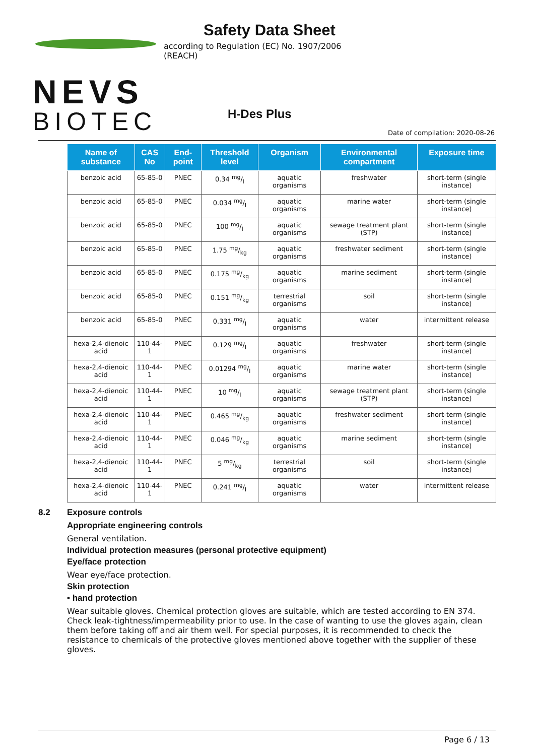NEVS
BIOTEC
Safety Data Sheet
according to Regulation (EC) No. 1907/2006 (REACH)
H-Des Plus
Date of compilation: 2020-08-26
| Name of substance | CAS No | End-point | Threshold level | Organism | Environmental compartment | Exposure time |
| --- | --- | --- | --- | --- | --- | --- |
| benzoic acid | 65-85-0 | PNEC | 0.34 mg/l | aquatic organisms | freshwater | short-term (single instance) |
| benzoic acid | 65-85-0 | PNEC | 0.034 mg/l | aquatic organisms | marine water | short-term (single instance) |
| benzoic acid | 65-85-0 | PNEC | 100 mg/l | aquatic organisms | sewage treatment plant (STP) | short-term (single instance) |
| benzoic acid | 65-85-0 | PNEC | 1.75 mg/kg | aquatic organisms | freshwater sediment | short-term (single instance) |
| benzoic acid | 65-85-0 | PNEC | 0.175 mg/kg | aquatic organisms | marine sediment | short-term (single instance) |
| benzoic acid | 65-85-0 | PNEC | 0.151 mg/kg | terrestrial organisms | soil | short-term (single instance) |
| benzoic acid | 65-85-0 | PNEC | 0.331 mg/l | aquatic organisms | water | intermittent release |
| hexa-2,4-dienoic acid | 110-44-1 | PNEC | 0.129 mg/l | aquatic organisms | freshwater | short-term (single instance) |
| hexa-2,4-dienoic acid | 110-44-1 | PNEC | 0.01294 mg/l | aquatic organisms | marine water | short-term (single instance) |
| hexa-2,4-dienoic acid | 110-44-1 | PNEC | 10 mg/l | aquatic organisms | sewage treatment plant (STP) | short-term (single instance) |
| hexa-2,4-dienoic acid | 110-44-1 | PNEC | 0.465 mg/kg | aquatic organisms | freshwater sediment | short-term (single instance) |
| hexa-2,4-dienoic acid | 110-44-1 | PNEC | 0.046 mg/kg | aquatic organisms | marine sediment | short-term (single instance) |
| hexa-2,4-dienoic acid | 110-44-1 | PNEC | 5 mg/kg | terrestrial organisms | soil | short-term (single instance) |
| hexa-2,4-dienoic acid | 110-44-1 | PNEC | 0.241 mg/l | aquatic organisms | water | intermittent release |
8.2 Exposure controls
Appropriate engineering controls
General ventilation.
Individual protection measures (personal protective equipment)
Eye/face protection
Wear eye/face protection.
Skin protection
• hand protection
Wear suitable gloves. Chemical protection gloves are suitable, which are tested according to EN 374. Check leak-tightness/impermeability prior to use. In the case of wanting to use the gloves again, clean them before taking off and air them well. For special purposes, it is recommended to check the resistance to chemicals of the protective gloves mentioned above together with the supplier of these gloves.
Page 6 / 13